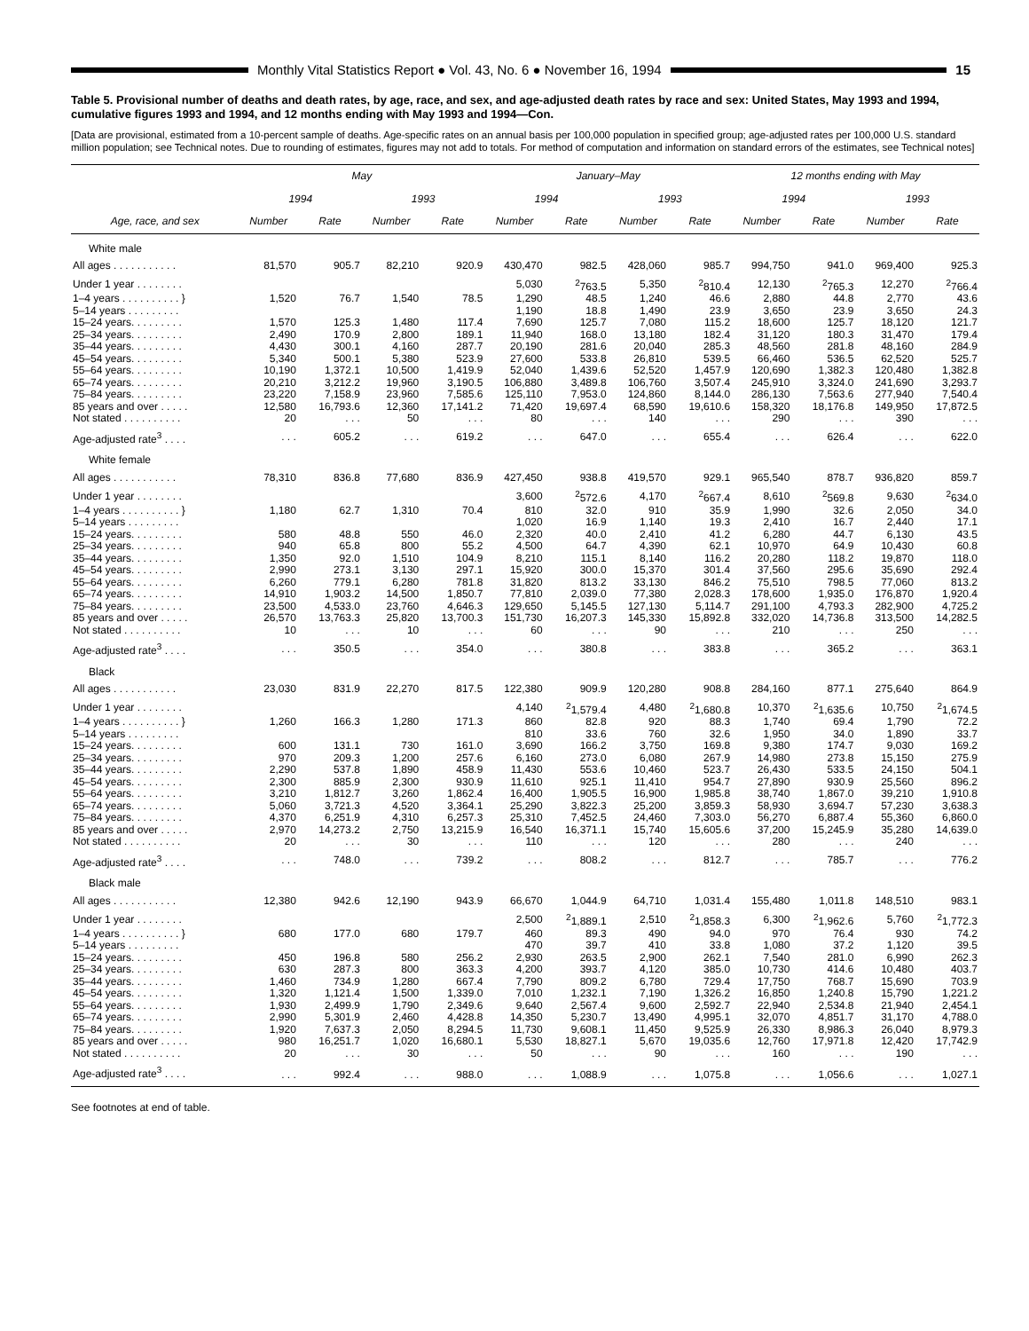Monthly Vital Statistics Report ● Vol. 43, No. 6 ● November 16, 1994
15
Table 5. Provisional number of deaths and death rates, by age, race, and sex, and age-adjusted death rates by race and sex: United States, May 1993 and 1994, cumulative figures 1993 and 1994, and 12 months ending with May 1993 and 1994—Con.
[Data are provisional, estimated from a 10-percent sample of deaths. Age-specific rates on an annual basis per 100,000 population in specified group; age-adjusted rates per 100,000 U.S. standard million population; see Technical notes. Due to rounding of estimates, figures may not add to totals. For method of computation and information on standard errors of the estimates, see Technical notes]
| Age, race, and sex | May | | | | January–May | | | | 12 months ending with May | | | |
| --- | --- | --- | --- | --- | --- | --- | --- | --- | --- | --- | --- | --- |
| | 1994 | | 1993 | | 1994 | | 1993 | | 1994 | | 1993 | |
| | Number | Rate | Number | Rate | Number | Rate | Number | Rate | Number | Rate | Number | Rate |
| White male | | | | | | | | | | | | |
| All ages . . . . . . . . . . . | 81,570 | 905.7 | 82,210 | 920.9 | 430,470 | 982.5 | 428,060 | 985.7 | 994,750 | 941.0 | 969,400 | 925.3 |
| Under 1 year . . . . . . . . | | | | | 5,030 | <sup>2</sup> 763.5 | 5,350 | <sup>2</sup> 810.4 | 12,130 | <sup>2</sup> 765.3 | 12,270 | <sup>2</sup> 766.4 |
| 1–4 years . . . . . . . . . . } | 1,520 | 76.7 | 1,540 | 78.5 | 1,290 | 48.5 | 1,240 | 46.6 | 2,880 | 44.8 | 2,770 | 43.6 |
| 5–14 years . . . . . . . . . | | | | | 1,190 | 18.8 | 1,490 | 23.9 | 3,650 | 23.9 | 3,650 | 24.3 |
| 15–24 years. . . . . . . . . | 1,570 | 125.3 | 1,480 | 117.4 | 7,690 | 125.7 | 7,080 | 115.2 | 18,600 | 125.7 | 18,120 | 121.7 |
| 25–34 years. . . . . . . . . | 2,490 | 170.9 | 2,800 | 189.1 | 11,940 | 168.0 | 13,180 | 182.4 | 31,120 | 180.3 | 31,470 | 179.4 |
| 35–44 years. . . . . . . . . | 4,430 | 300.1 | 4,160 | 287.7 | 20,190 | 281.6 | 20,040 | 285.3 | 48,560 | 281.8 | 48,160 | 284.9 |
| 45–54 years. . . . . . . . . | 5,340 | 500.1 | 5,380 | 523.9 | 27,600 | 533.8 | 26,810 | 539.5 | 66,460 | 536.5 | 62,520 | 525.7 |
| 55–64 years. . . . . . . . . | 10,190 | 1,372.1 | 10,500 | 1,419.9 | 52,040 | 1,439.6 | 52,520 | 1,457.9 | 120,690 | 1,382.3 | 120,480 | 1,382.8 |
| 65–74 years. . . . . . . . . | 20,210 | 3,212.2 | 19,960 | 3,190.5 | 106,880 | 3,489.8 | 106,760 | 3,507.4 | 245,910 | 3,324.0 | 241,690 | 3,293.7 |
| 75–84 years. . . . . . . . . | 23,220 | 7,158.9 | 23,960 | 7,585.6 | 125,110 | 7,953.0 | 124,860 | 8,144.0 | 286,130 | 7,563.6 | 277,940 | 7,540.4 |
| 85 years and over . . . . . | 12,580 | 16,793.6 | 12,360 | 17,141.2 | 71,420 | 19,697.4 | 68,590 | 19,610.6 | 158,320 | 18,176.8 | 149,950 | 17,872.5 |
| Not stated . . . . . . . . . . | 20 | . . . | 50 | . . . | 80 | . . . | 140 | . . . | 290 | . . . | 390 | . . . |
| Age-adjusted rate<sup>3</sup> . . . . | . . . | 605.2 | . . . | 619.2 | . . . | 647.0 | . . . | 655.4 | . . . | 626.4 | . . . | 622.0 |
| White female | | | | | | | | | | | | |
| All ages . . . . . . . . . . . | 78,310 | 836.8 | 77,680 | 836.9 | 427,450 | 938.8 | 419,570 | 929.1 | 965,540 | 878.7 | 936,820 | 859.7 |
| Under 1 year . . . . . . . . | | | | | 3,600 | <sup>2</sup> 572.6 | 4,170 | <sup>2</sup> 667.4 | 8,610 | <sup>2</sup> 569.8 | 9,630 | <sup>2</sup> 634.0 |
| 1–4 years . . . . . . . . . . } | 1,180 | 62.7 | 1,310 | 70.4 | 810 | 32.0 | 910 | 35.9 | 1,990 | 32.6 | 2,050 | 34.0 |
| 5–14 years . . . . . . . . . | | | | | 1,020 | 16.9 | 1,140 | 19.3 | 2,410 | 16.7 | 2,440 | 17.1 |
| 15–24 years. . . . . . . . . | 580 | 48.8 | 550 | 46.0 | 2,320 | 40.0 | 2,410 | 41.2 | 6,280 | 44.7 | 6,130 | 43.5 |
| 25–34 years. . . . . . . . . | 940 | 65.8 | 800 | 55.2 | 4,500 | 64.7 | 4,390 | 62.1 | 10,970 | 64.9 | 10,430 | 60.8 |
| 35–44 years. . . . . . . . . | 1,350 | 92.0 | 1,510 | 104.9 | 8,210 | 115.1 | 8,140 | 116.2 | 20,280 | 118.2 | 19,870 | 118.0 |
| 45–54 years. . . . . . . . . | 2,990 | 273.1 | 3,130 | 297.1 | 15,920 | 300.0 | 15,370 | 301.4 | 37,560 | 295.6 | 35,690 | 292.4 |
| 55–64 years. . . . . . . . . | 6,260 | 779.1 | 6,280 | 781.8 | 31,820 | 813.2 | 33,130 | 846.2 | 75,510 | 798.5 | 77,060 | 813.2 |
| 65–74 years. . . . . . . . . | 14,910 | 1,903.2 | 14,500 | 1,850.7 | 77,810 | 2,039.0 | 77,380 | 2,028.3 | 178,600 | 1,935.0 | 176,870 | 1,920.4 |
| 75–84 years. . . . . . . . . | 23,500 | 4,533.0 | 23,760 | 4,646.3 | 129,650 | 5,145.5 | 127,130 | 5,114.7 | 291,100 | 4,793.3 | 282,900 | 4,725.2 |
| 85 years and over . . . . . | 26,570 | 13,763.3 | 25,820 | 13,700.3 | 151,730 | 16,207.3 | 145,330 | 15,892.8 | 332,020 | 14,736.8 | 313,500 | 14,282.5 |
| Not stated . . . . . . . . . . | 10 | . . . | 10 | . . . | 60 | . . . | 90 | . . . | 210 | . . . | 250 | . . . |
| Age-adjusted rate<sup>3</sup> . . . . | . . . | 350.5 | . . . | 354.0 | . . . | 380.8 | . . . | 383.8 | . . . | 365.2 | . . . | 363.1 |
| Black | | | | | | | | | | | | |
| All ages . . . . . . . . . . . | 23,030 | 831.9 | 22,270 | 817.5 | 122,380 | 909.9 | 120,280 | 908.8 | 284,160 | 877.1 | 275,640 | 864.9 |
| Under 1 year . . . . . . . . | | | | | 4,140 | <sup>2</sup> 1,579.4 | 4,480 | <sup>2</sup> 1,680.8 | 10,370 | <sup>2</sup> 1,635.6 | 10,750 | <sup>2</sup> 1,674.5 |
| 1–4 years . . . . . . . . . . } | 1,260 | 166.3 | 1,280 | 171.3 | 860 | 82.8 | 920 | 88.3 | 1,740 | 69.4 | 1,790 | 72.2 |
| 5–14 years . . . . . . . . . | | | | | 810 | 33.6 | 760 | 32.6 | 1,950 | 34.0 | 1,890 | 33.7 |
| 15–24 years. . . . . . . . . | 600 | 131.1 | 730 | 161.0 | 3,690 | 166.2 | 3,750 | 169.8 | 9,380 | 174.7 | 9,030 | 169.2 |
| 25–34 years. . . . . . . . . | 970 | 209.3 | 1,200 | 257.6 | 6,160 | 273.0 | 6,080 | 267.9 | 14,980 | 273.8 | 15,150 | 275.9 |
| 35–44 years. . . . . . . . . | 2,290 | 537.8 | 1,890 | 458.9 | 11,430 | 553.6 | 10,460 | 523.7 | 26,430 | 533.5 | 24,150 | 504.1 |
| 45–54 years. . . . . . . . . | 2,300 | 885.9 | 2,300 | 930.9 | 11,610 | 925.1 | 11,410 | 954.7 | 27,890 | 930.9 | 25,560 | 896.2 |
| 55–64 years. . . . . . . . . | 3,210 | 1,812.7 | 3,260 | 1,862.4 | 16,400 | 1,905.5 | 16,900 | 1,985.8 | 38,740 | 1,867.0 | 39,210 | 1,910.8 |
| 65–74 years. . . . . . . . . | 5,060 | 3,721.3 | 4,520 | 3,364.1 | 25,290 | 3,822.3 | 25,200 | 3,859.3 | 58,930 | 3,694.7 | 57,230 | 3,638.3 |
| 75–84 years. . . . . . . . . | 4,370 | 6,251.9 | 4,310 | 6,257.3 | 25,310 | 7,452.5 | 24,460 | 7,303.0 | 56,270 | 6,887.4 | 55,360 | 6,860.0 |
| 85 years and over . . . . . | 2,970 | 14,273.2 | 2,750 | 13,215.9 | 16,540 | 16,371.1 | 15,740 | 15,605.6 | 37,200 | 15,245.9 | 35,280 | 14,639.0 |
| Not stated . . . . . . . . . . | 20 | . . . | 30 | . . . | 110 | . . . | 120 | . . . | 280 | . . . | 240 | . . . |
| Age-adjusted rate<sup>3</sup> . . . . | . . . | 748.0 | . . . | 739.2 | . . . | 808.2 | . . . | 812.7 | . . . | 785.7 | . . . | 776.2 |
| Black male | | | | | | | | | | | | |
| All ages . . . . . . . . . . . | 12,380 | 942.6 | 12,190 | 943.9 | 66,670 | 1,044.9 | 64,710 | 1,031.4 | 155,480 | 1,011.8 | 148,510 | 983.1 |
| Under 1 year . . . . . . . . | | | | | 2,500 | <sup>2</sup> 1,889.1 | 2,510 | <sup>2</sup> 1,858.3 | 6,300 | <sup>2</sup> 1,962.6 | 5,760 | <sup>2</sup> 1,772.3 |
| 1–4 years . . . . . . . . . . } | 680 | 177.0 | 680 | 179.7 | 460 | 89.3 | 490 | 94.0 | 970 | 76.4 | 930 | 74.2 |
| 5–14 years . . . . . . . . . | | | | | 470 | 39.7 | 410 | 33.8 | 1,080 | 37.2 | 1,120 | 39.5 |
| 15–24 years. . . . . . . . . | 450 | 196.8 | 580 | 256.2 | 2,930 | 263.5 | 2,900 | 262.1 | 7,540 | 281.0 | 6,990 | 262.3 |
| 25–34 years. . . . . . . . . | 630 | 287.3 | 800 | 363.3 | 4,200 | 393.7 | 4,120 | 385.0 | 10,730 | 414.6 | 10,480 | 403.7 |
| 35–44 years. . . . . . . . . | 1,460 | 734.9 | 1,280 | 667.4 | 7,790 | 809.2 | 6,780 | 729.4 | 17,750 | 768.7 | 15,690 | 703.9 |
| 45–54 years. . . . . . . . . | 1,320 | 1,121.4 | 1,500 | 1,339.0 | 7,010 | 1,232.1 | 7,190 | 1,326.2 | 16,850 | 1,240.8 | 15,790 | 1,221.2 |
| 55–64 years. . . . . . . . . | 1,930 | 2,499.9 | 1,790 | 2,349.6 | 9,640 | 2,567.4 | 9,600 | 2,592.7 | 22,940 | 2,534.8 | 21,940 | 2,454.1 |
| 65–74 years. . . . . . . . . | 2,990 | 5,301.9 | 2,460 | 4,428.8 | 14,350 | 5,230.7 | 13,490 | 4,995.1 | 32,070 | 4,851.7 | 31,170 | 4,788.0 |
| 75–84 years. . . . . . . . . | 1,920 | 7,637.3 | 2,050 | 8,294.5 | 11,730 | 9,608.1 | 11,450 | 9,525.9 | 26,330 | 8,986.3 | 26,040 | 8,979.3 |
| 85 years and over . . . . . | 980 | 16,251.7 | 1,020 | 16,680.1 | 5,530 | 18,827.1 | 5,670 | 19,035.6 | 12,760 | 17,971.8 | 12,420 | 17,742.9 |
| Not stated . . . . . . . . . . | 20 | . . . | 30 | . . . | 50 | . . . | 90 | . . . | 160 | . . . | 190 | . . . |
| Age-adjusted rate<sup>3</sup> . . . . | . . . | 992.4 | . . . | 988.0 | . . . | 1,088.9 | . . . | 1,075.8 | . . . | 1,056.6 | . . . | 1,027.1 |
See footnotes at end of table.